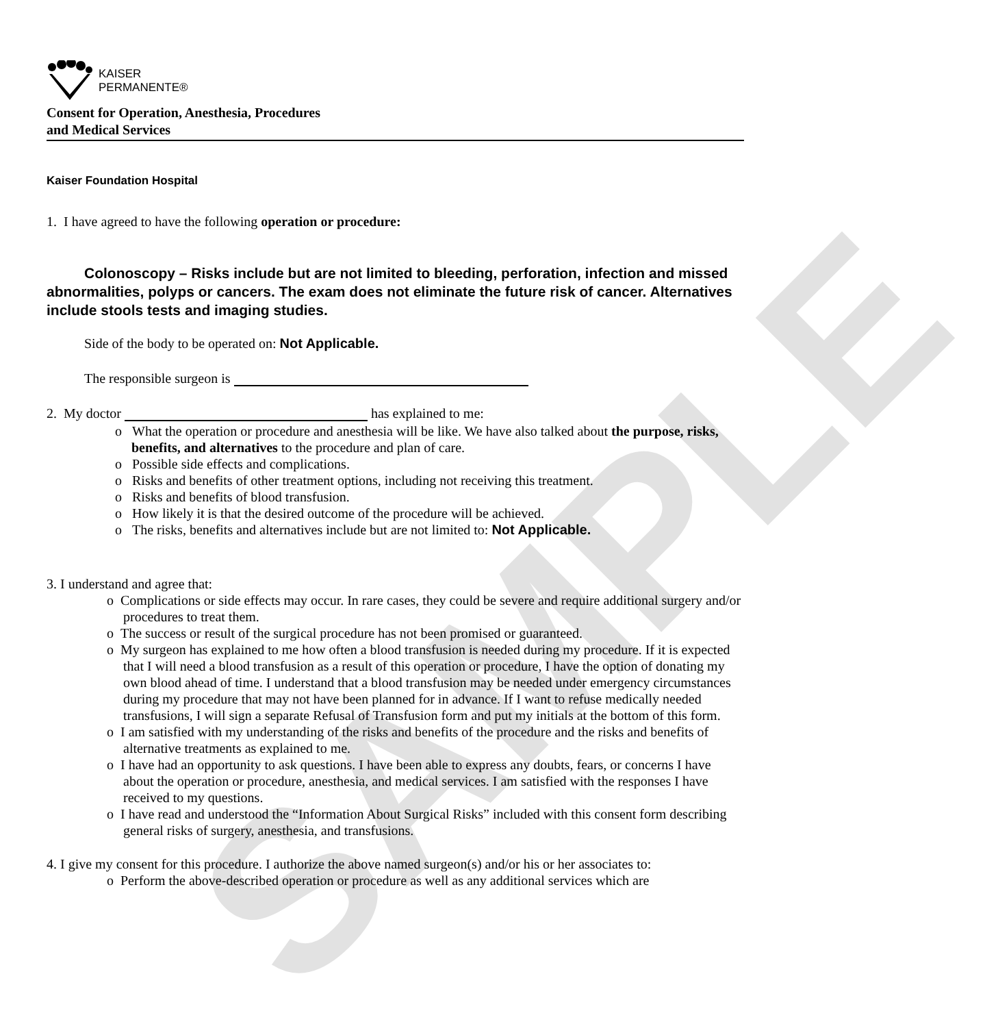SAMPLE
KAISER
PERMANENTE®
Consent for Operation, Anesthesia, Procedures
and Medical Services
Kaiser Foundation Hospital
1. I have agreed to have the following operation or procedure:
Colonoscopy – Risks include but are not limited to bleeding, perforation, infection and missed abnormalities, polyps or cancers. The exam does not eliminate the future risk of cancer. Alternatives include stools tests and imaging studies.
Side of the body to be operated on: Not Applicable.
The responsible surgeon is
2. My doctor has explained to me:
o What the operation or procedure and anesthesia will be like. We have also talked about the purpose, risks, benefits, and alternatives to the procedure and plan of care.
o Possible side effects and complications.
o Risks and benefits of other treatment options, including not receiving this treatment.
o Risks and benefits of blood transfusion.
o How likely it is that the desired outcome of the procedure will be achieved.
o The risks, benefits and alternatives include but are not limited to: Not Applicable.
3. I understand and agree that:
o Complications or side effects may occur. In rare cases, they could be severe and require additional surgery and/or procedures to treat them.
o The success or result of the surgical procedure has not been promised or guaranteed.
o My surgeon has explained to me how often a blood transfusion is needed during my procedure. If it is expected that I will need a blood transfusion as a result of this operation or procedure, I have the option of donating my own blood ahead of time. I understand that a blood transfusion may be needed under emergency circumstances during my procedure that may not have been planned for in advance. If I want to refuse medically needed transfusions, I will sign a separate Refusal of Transfusion form and put my initials at the bottom of this form.
o I am satisfied with my understanding of the risks and benefits of the procedure and the risks and benefits of alternative treatments as explained to me.
o I have had an opportunity to ask questions. I have been able to express any doubts, fears, or concerns I have about the operation or procedure, anesthesia, and medical services. I am satisfied with the responses I have received to my questions.
o I have read and understood the “Information About Surgical Risks” included with this consent form describing general risks of surgery, anesthesia, and transfusions.
4. I give my consent for this procedure. I authorize the above named surgeon(s) and/or his or her associates to:
o Perform the above-described operation or procedure as well as any additional services which are